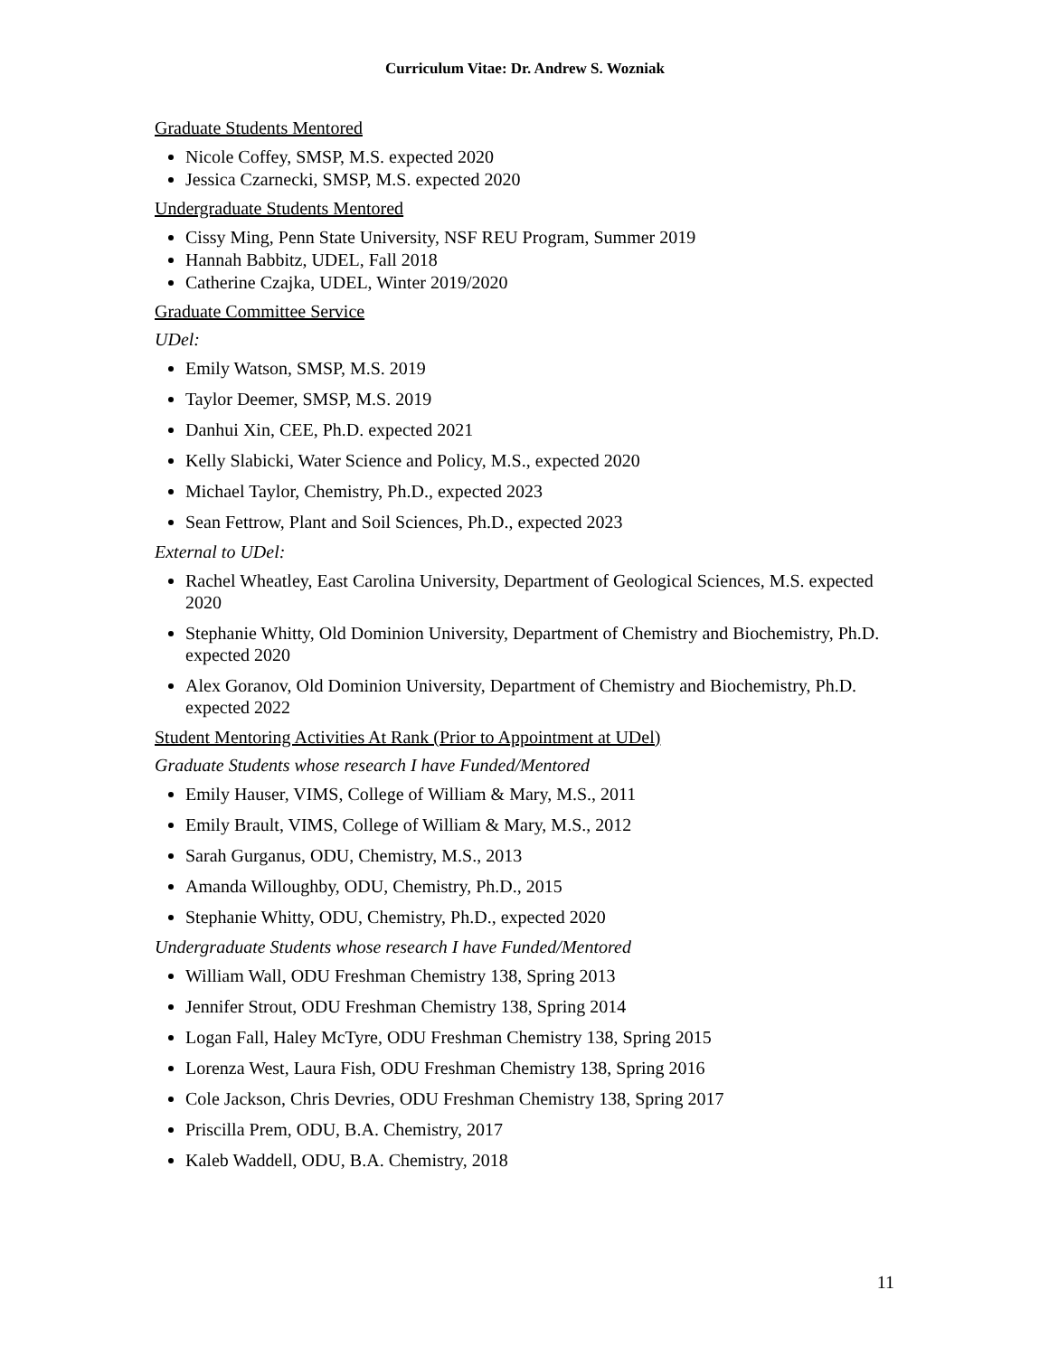Curriculum Vitae: Dr. Andrew S. Wozniak
Graduate Students Mentored
Nicole Coffey, SMSP, M.S. expected 2020
Jessica Czarnecki, SMSP, M.S. expected 2020
Undergraduate Students Mentored
Cissy Ming, Penn State University, NSF REU Program, Summer 2019
Hannah Babbitz, UDEL, Fall 2018
Catherine Czajka, UDEL, Winter 2019/2020
Graduate Committee Service
UDel:
Emily Watson, SMSP, M.S. 2019
Taylor Deemer, SMSP, M.S. 2019
Danhui Xin, CEE, Ph.D. expected 2021
Kelly Slabicki, Water Science and Policy, M.S., expected 2020
Michael Taylor, Chemistry, Ph.D., expected 2023
Sean Fettrow, Plant and Soil Sciences, Ph.D., expected 2023
External to UDel:
Rachel Wheatley, East Carolina University, Department of Geological Sciences, M.S. expected 2020
Stephanie Whitty, Old Dominion University, Department of Chemistry and Biochemistry, Ph.D. expected 2020
Alex Goranov, Old Dominion University, Department of Chemistry and Biochemistry, Ph.D. expected 2022
Student Mentoring Activities At Rank (Prior to Appointment at UDel)
Graduate Students whose research I have Funded/Mentored
Emily Hauser, VIMS, College of William & Mary, M.S., 2011
Emily Brault, VIMS, College of William & Mary, M.S., 2012
Sarah Gurganus, ODU, Chemistry, M.S., 2013
Amanda Willoughby, ODU, Chemistry, Ph.D., 2015
Stephanie Whitty, ODU, Chemistry, Ph.D., expected 2020
Undergraduate Students whose research I have Funded/Mentored
William Wall, ODU Freshman Chemistry 138, Spring 2013
Jennifer Strout, ODU Freshman Chemistry 138, Spring 2014
Logan Fall, Haley McTyre, ODU Freshman Chemistry 138, Spring 2015
Lorenza West, Laura Fish, ODU Freshman Chemistry 138, Spring 2016
Cole Jackson, Chris Devries, ODU Freshman Chemistry 138, Spring 2017
Priscilla Prem, ODU, B.A. Chemistry, 2017
Kaleb Waddell, ODU, B.A. Chemistry, 2018
11